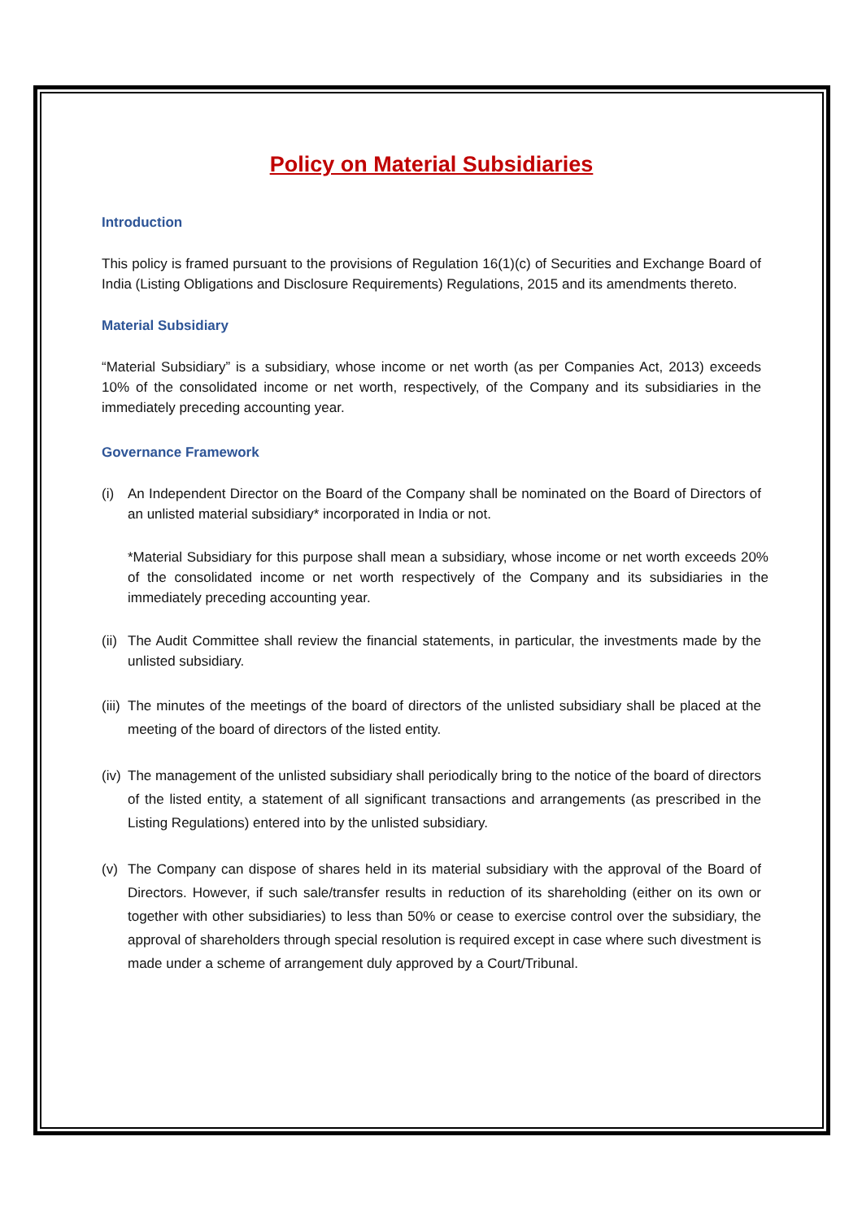Policy on Material Subsidiaries
Introduction
This policy is framed pursuant to the provisions of Regulation 16(1)(c) of Securities and Exchange Board of India (Listing Obligations and Disclosure Requirements) Regulations, 2015 and its amendments thereto.
Material Subsidiary
“Material Subsidiary” is a subsidiary, whose income or net worth (as per Companies Act, 2013) exceeds 10% of the consolidated income or net worth, respectively, of the Company and its subsidiaries in the immediately preceding accounting year.
Governance Framework
(i) An Independent Director on the Board of the Company shall be nominated on the Board of Directors of an unlisted material subsidiary* incorporated in India or not.
*Material Subsidiary for this purpose shall mean a subsidiary, whose income or net worth exceeds 20% of the consolidated income or net worth respectively of the Company and its subsidiaries in the immediately preceding accounting year.
(ii) The Audit Committee shall review the financial statements, in particular, the investments made by the unlisted subsidiary.
(iii) The minutes of the meetings of the board of directors of the unlisted subsidiary shall be placed at the meeting of the board of directors of the listed entity.
(iv) The management of the unlisted subsidiary shall periodically bring to the notice of the board of directors of the listed entity, a statement of all significant transactions and arrangements (as prescribed in the Listing Regulations) entered into by the unlisted subsidiary.
(v) The Company can dispose of shares held in its material subsidiary with the approval of the Board of Directors. However, if such sale/transfer results in reduction of its shareholding (either on its own or together with other subsidiaries) to less than 50% or cease to exercise control over the subsidiary, the approval of shareholders through special resolution is required except in case where such divestment is made under a scheme of arrangement duly approved by a Court/Tribunal.